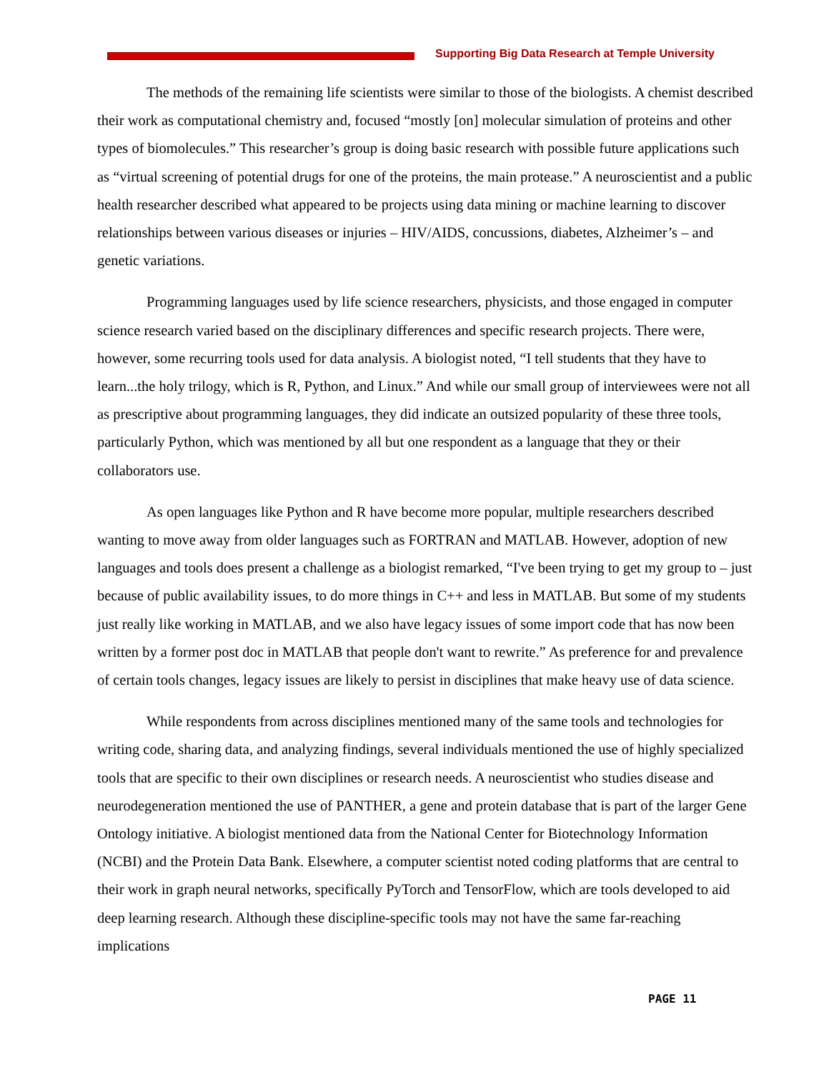Supporting Big Data Research at Temple University
The methods of the remaining life scientists were similar to those of the biologists. A chemist described their work as computational chemistry and, focused “mostly [on] molecular simulation of proteins and other types of biomolecules.” This researcher’s group is doing basic research with possible future applications such as “virtual screening of potential drugs for one of the proteins, the main protease.” A neuroscientist and a public health researcher described what appeared to be projects using data mining or machine learning to discover relationships between various diseases or injuries – HIV/AIDS, concussions, diabetes, Alzheimer’s – and genetic variations.
Programming languages used by life science researchers, physicists, and those engaged in computer science research varied based on the disciplinary differences and specific research projects. There were, however, some recurring tools used for data analysis. A biologist noted, “I tell students that they have to learn...the holy trilogy, which is R, Python, and Linux.” And while our small group of interviewees were not all as prescriptive about programming languages, they did indicate an outsized popularity of these three tools, particularly Python, which was mentioned by all but one respondent as a language that they or their collaborators use.
As open languages like Python and R have become more popular, multiple researchers described wanting to move away from older languages such as FORTRAN and MATLAB. However, adoption of new languages and tools does present a challenge as a biologist remarked, “I've been trying to get my group to – just because of public availability issues, to do more things in C++ and less in MATLAB. But some of my students just really like working in MATLAB, and we also have legacy issues of some import code that has now been written by a former post doc in MATLAB that people don't want to rewrite.” As preference for and prevalence of certain tools changes, legacy issues are likely to persist in disciplines that make heavy use of data science.
While respondents from across disciplines mentioned many of the same tools and technologies for writing code, sharing data, and analyzing findings, several individuals mentioned the use of highly specialized tools that are specific to their own disciplines or research needs. A neuroscientist who studies disease and neurodegeneration mentioned the use of PANTHER, a gene and protein database that is part of the larger Gene Ontology initiative. A biologist mentioned data from the National Center for Biotechnology Information (NCBI) and the Protein Data Bank. Elsewhere, a computer scientist noted coding platforms that are central to their work in graph neural networks, specifically PyTorch and TensorFlow, which are tools developed to aid deep learning research. Although these discipline-specific tools may not have the same far-reaching implications
PAGE 11